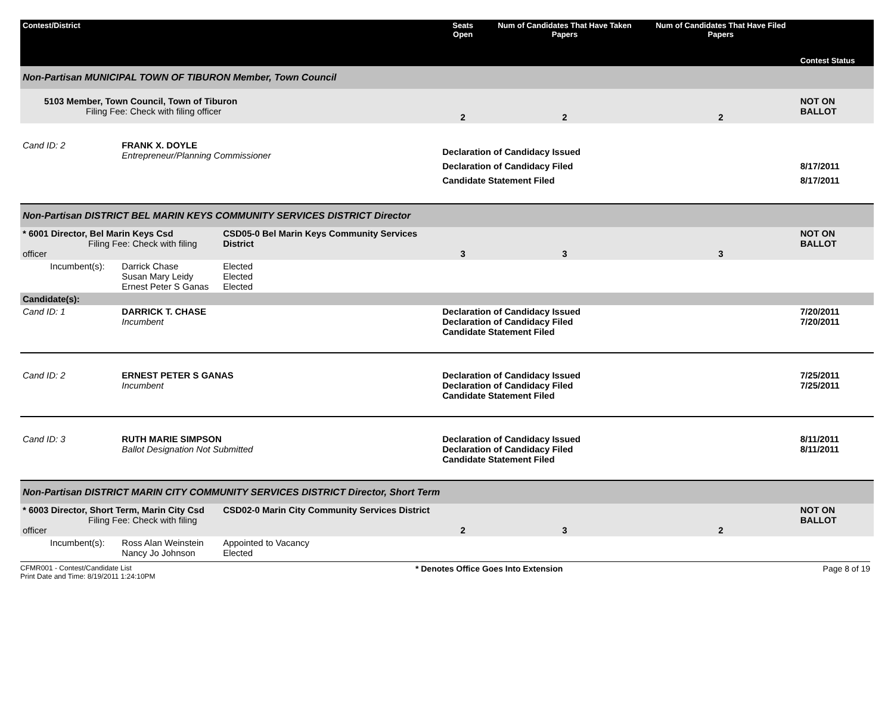| Contest/District | | | | Seats Open | Num of Candidates That Have Taken Papers | Num of Candidates That Have Filed Papers | Contest Status |
| --- | --- | --- | --- | --- | --- | --- | --- |
| Non-Partisan MUNICIPAL TOWN OF TIBURON Member, Town Council | | | | | | | |
| 5103 Member, Town Council, Town of Tiburon Filing Fee: Check with filing officer | | | | 2 | 2 | 2 | NOT ON BALLOT |
| Cand ID: 2 | FRANK X. DOYLE Entrepreneur/Planning Commissioner | | | Declaration of Candidacy Issued Declaration of Candidacy Filed Candidate Statement Filed | | | 8/17/2011 8/17/2011 |
| Non-Partisan DISTRICT BEL MARIN KEYS COMMUNITY SERVICES DISTRICT Director | | | | | | | |
| * 6001 Director, Bel Marin Keys Csd Filing Fee: Check with filing officer | | | CSD05-0 Bel Marin Keys Community Services District | 3 | 3 | 3 | NOT ON BALLOT |
| Incumbent(s): | | Darrick Chase Susan Mary Leidy Ernest Peter S Ganas | Elected Elected Elected | | | | |
| Candidate(s): | | | | | | | |
| Cand ID: 1 | DARRICK T. CHASE Incumbent | | | Declaration of Candidacy Issued Declaration of Candidacy Filed Candidate Statement Filed | | | 7/20/2011 7/20/2011 |
| Cand ID: 2 | ERNEST PETER S GANAS Incumbent | | | Declaration of Candidacy Issued Declaration of Candidacy Filed Candidate Statement Filed | | | 7/25/2011 7/25/2011 |
| Cand ID: 3 | RUTH MARIE SIMPSON Ballot Designation Not Submitted | | | Declaration of Candidacy Issued Declaration of Candidacy Filed Candidate Statement Filed | | | 8/11/2011 8/11/2011 |
| Non-Partisan DISTRICT MARIN CITY COMMUNITY SERVICES DISTRICT Director, Short Term | | | | | | | |
| * 6003 Director, Short Term, Marin City Csd Filing Fee: Check with filing officer | | | CSD02-0 Marin City Community Services District | 2 | 3 | 2 | NOT ON BALLOT |
| Incumbent(s): | | Ross Alan Weinstein Nancy Jo Johnson | Appointed to Vacancy Elected | | | | |
CFMR001 - Contest/Candidate List
Print Date and Time: 8/19/2011 1:24:10PM
* Denotes Office Goes Into Extension
Page 8 of 19